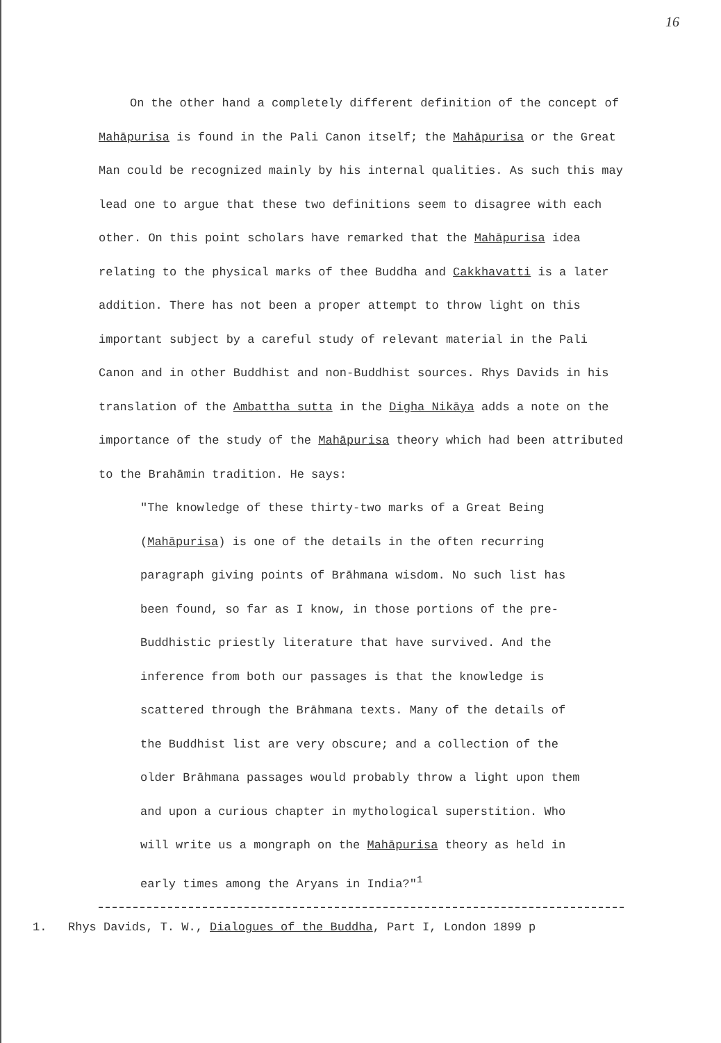16
On the other hand a completely different definition of the concept of Mahāpurisa is found in the Pali Canon itself; the Mahāpurisa or the Great Man could be recognized mainly by his internal qualities. As such this may lead one to argue that these two definitions seem to disagree with each other. On this point scholars have remarked that the Mahāpurisa idea relating to the physical marks of thee Buddha and Cakkhavatti is a later addition. There has not been a proper attempt to throw light on this important subject by a careful study of relevant material in the Pali Canon and in other Buddhist and non-Buddhist sources. Rhys Davids in his translation of the Ambattha sutta in the Digha Nikāya adds a note on the importance of the study of the Mahāpurisa theory which had been attributed to the Brahāmin tradition. He says:
"The knowledge of these thirty-two marks of a Great Being (Mahāpurisa) is one of the details in the often recurring paragraph giving points of Brāhmana wisdom. No such list has been found, so far as I know, in those portions of the pre-Buddhistic priestly literature that have survived. And the inference from both our passages is that the knowledge is scattered through the Brāhmana texts. Many of the details of the Buddhist list are very obscure; and a collection of the older Brāhmana passages would probably throw a light upon them and upon a curious chapter in mythological superstition. Who will write us a mongraph on the Mahāpurisa theory as held in early times among the Aryans in India?"<sup>1</sup>
1. Rhys Davids, T. W., Dialogues of the Buddha, Part I, London 1899 p